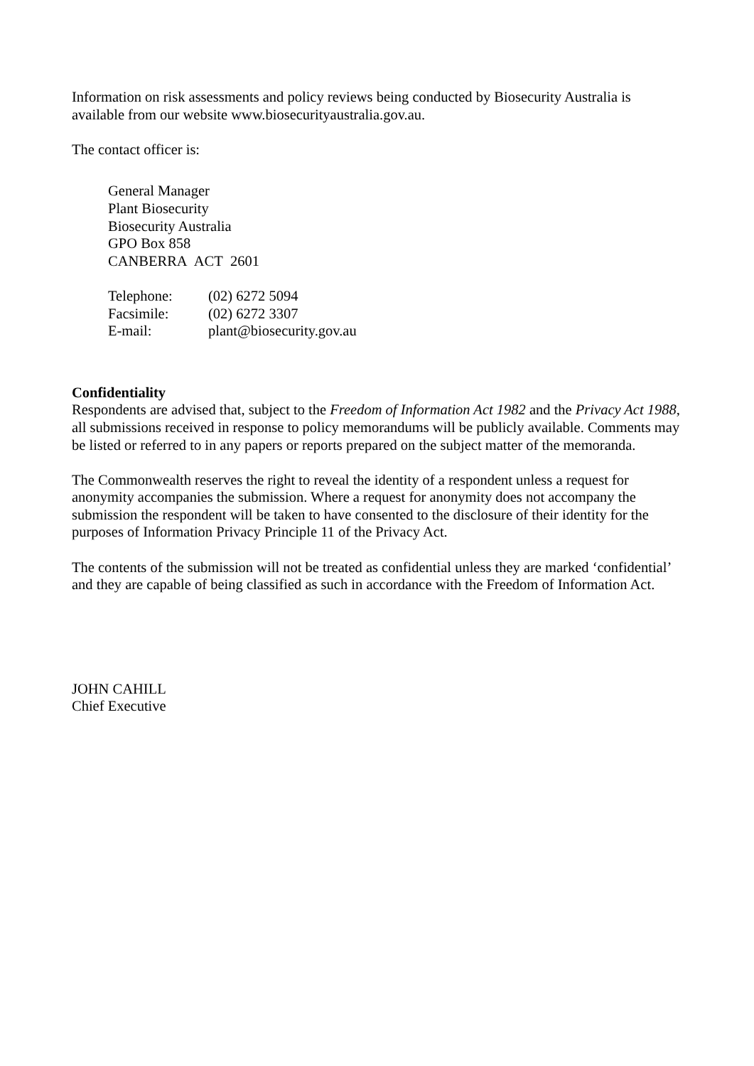Information on risk assessments and policy reviews being conducted by Biosecurity Australia is available from our website www.biosecurityaustralia.gov.au.
The contact officer is:
General Manager
Plant Biosecurity
Biosecurity Australia
GPO Box 858
CANBERRA ACT 2601
| Telephone: | (02) 6272 5094 |
| Facsimile: | (02) 6272 3307 |
| E-mail: | plant@biosecurity.gov.au |
Confidentiality
Respondents are advised that, subject to the Freedom of Information Act 1982 and the Privacy Act 1988, all submissions received in response to policy memorandums will be publicly available. Comments may be listed or referred to in any papers or reports prepared on the subject matter of the memoranda.
The Commonwealth reserves the right to reveal the identity of a respondent unless a request for anonymity accompanies the submission. Where a request for anonymity does not accompany the submission the respondent will be taken to have consented to the disclosure of their identity for the purposes of Information Privacy Principle 11 of the Privacy Act.
The contents of the submission will not be treated as confidential unless they are marked ‘confidential’ and they are capable of being classified as such in accordance with the Freedom of Information Act.
JOHN CAHILL
Chief Executive